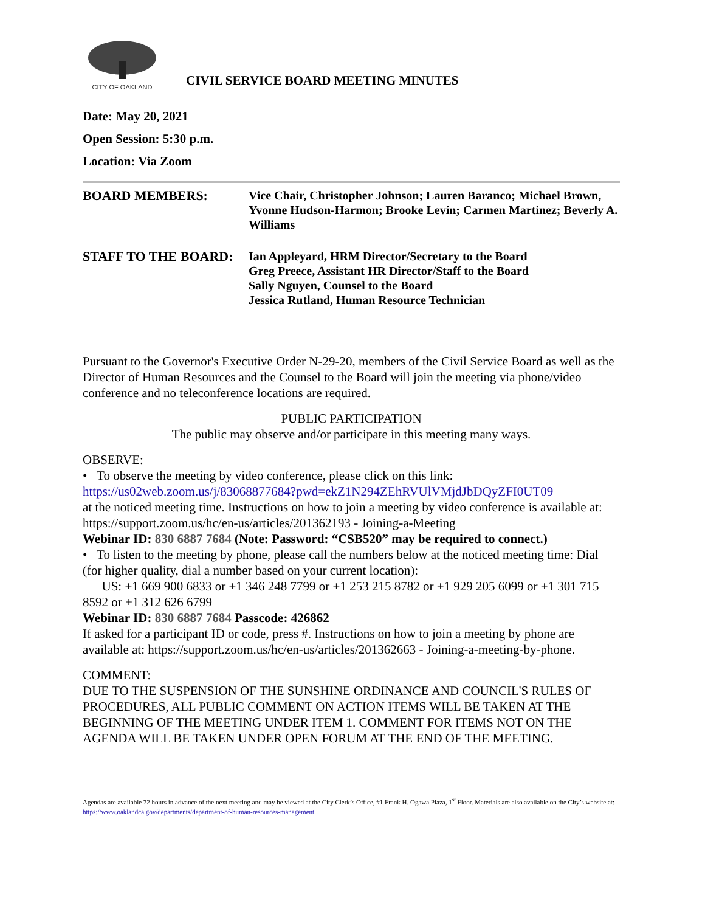CITY OF OAKLAND
CIVIL SERVICE BOARD MEETING MINUTES
Date: May 20, 2021
Open Session: 5:30 p.m.
Location: Via Zoom
BOARD MEMBERS:
Vice Chair, Christopher Johnson; Lauren Baranco; Michael Brown, Yvonne Hudson-Harmon; Brooke Levin; Carmen Martinez; Beverly A. Williams
STAFF TO THE BOARD:
Ian Appleyard, HRM Director/Secretary to the Board
Greg Preece, Assistant HR Director/Staff to the Board
Sally Nguyen, Counsel to the Board
Jessica Rutland, Human Resource Technician
Pursuant to the Governor's Executive Order N-29-20, members of the Civil Service Board as well as the Director of Human Resources and the Counsel to the Board will join the meeting via phone/video conference and no teleconference locations are required.
PUBLIC PARTICIPATION
The public may observe and/or participate in this meeting many ways.
OBSERVE:
• To observe the meeting by video conference, please click on this link:
https://us02web.zoom.us/j/83068877684?pwd=ekZ1N294ZEhRVUlVMjdJbDQyZFI0UT09
at the noticed meeting time. Instructions on how to join a meeting by video conference is available at: https://support.zoom.us/hc/en-us/articles/201362193 - Joining-a-Meeting
Webinar ID: 830 6887 7684 (Note: Password: “CSB520” may be required to connect.)
• To listen to the meeting by phone, please call the numbers below at the noticed meeting time: Dial (for higher quality, dial a number based on your current location):
US: +1 669 900 6833 or +1 346 248 7799 or +1 253 215 8782 or +1 929 205 6099 or +1 301 715 8592 or +1 312 626 6799
Webinar ID: 830 6887 7684 Passcode: 426862
If asked for a participant ID or code, press #. Instructions on how to join a meeting by phone are available at: https://support.zoom.us/hc/en-us/articles/201362663 - Joining-a-meeting-by-phone.
COMMENT:
DUE TO THE SUSPENSION OF THE SUNSHINE ORDINANCE AND COUNCIL'S RULES OF PROCEDURES, ALL PUBLIC COMMENT ON ACTION ITEMS WILL BE TAKEN AT THE BEGINNING OF THE MEETING UNDER ITEM 1. COMMENT FOR ITEMS NOT ON THE AGENDA WILL BE TAKEN UNDER OPEN FORUM AT THE END OF THE MEETING.
Agendas are available 72 hours in advance of the next meeting and may be viewed at the City Clerk’s Office, #1 Frank H. Ogawa Plaza, 1<sup>st</sup> Floor. Materials are also available on the City’s website at: https://www.oaklandca.gov/departments/department-of-human-resources-management